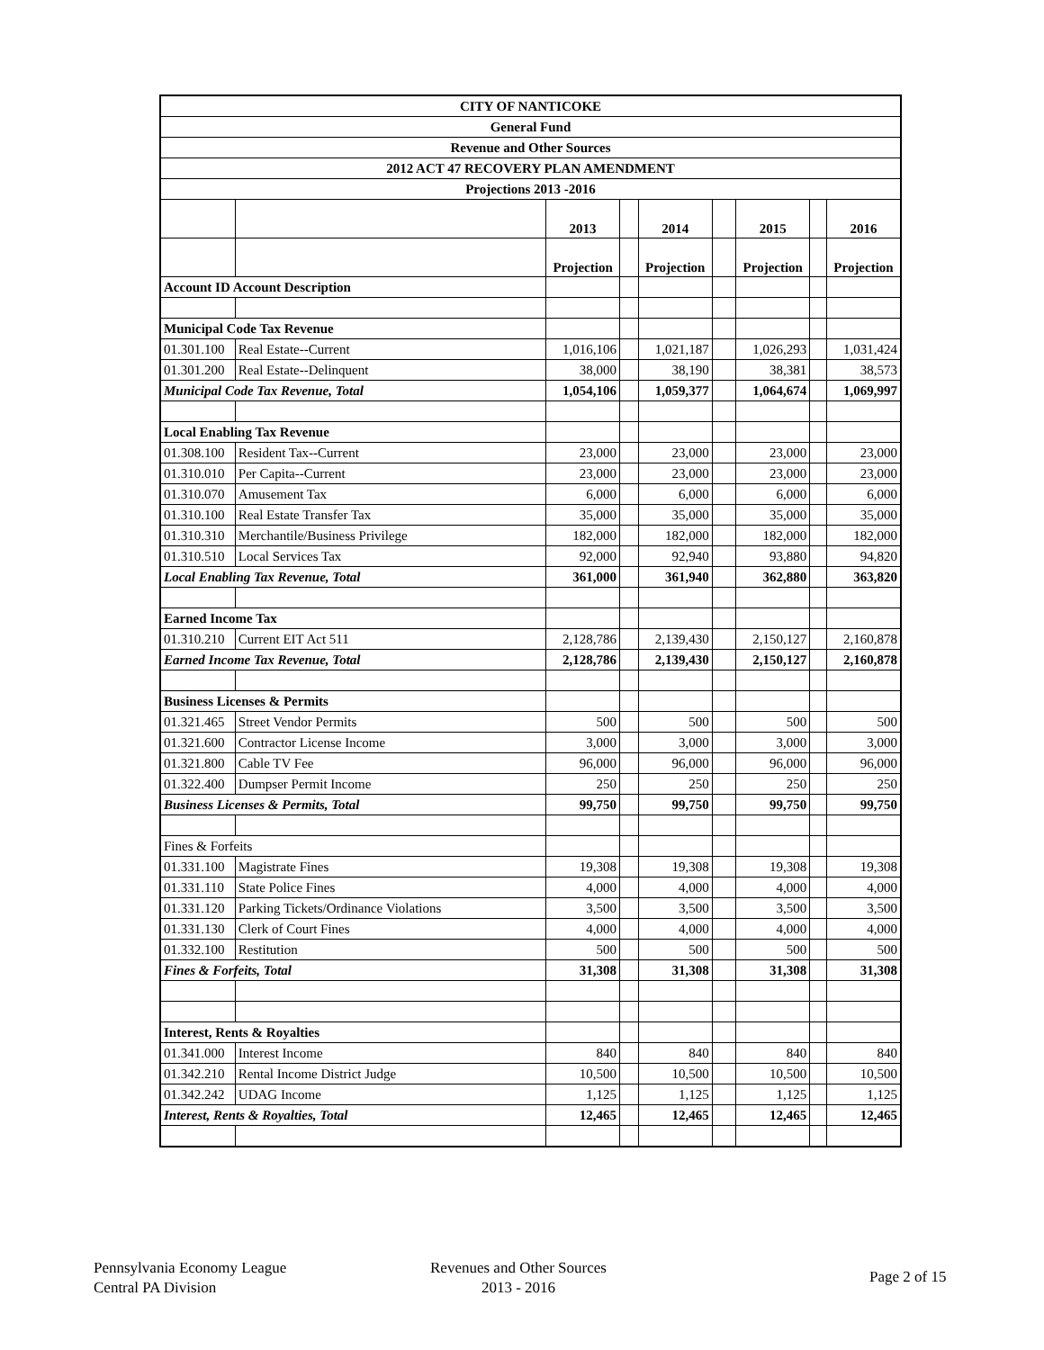| CITY OF NANTICOKE | | | | | | | | |
| General Fund | | | | | | | | |
| Revenue and Other Sources | | | | | | | | |
| 2012 ACT 47 RECOVERY PLAN AMENDMENT | | | | | | | | |
| Projections 2013 -2016 | | | | | | | | |
| | | 2013 | | 2014 | | 2015 | | 2016 |
| | | Projection | | Projection | | Projection | | Projection |
| Account ID Account Description | | | | | | | | |
| Municipal Code Tax Revenue | | | | | | | | |
| 01.301.100 | Real Estate--Current | 1,016,106 | | 1,021,187 | | 1,026,293 | | 1,031,424 |
| 01.301.200 | Real Estate--Delinquent | 38,000 | | 38,190 | | 38,381 | | 38,573 |
| Municipal Code Tax Revenue, Total | | 1,054,106 | | 1,059,377 | | 1,064,674 | | 1,069,997 |
| Local Enabling Tax Revenue | | | | | | | | |
| 01.308.100 | Resident Tax--Current | 23,000 | | 23,000 | | 23,000 | | 23,000 |
| 01.310.010 | Per Capita--Current | 23,000 | | 23,000 | | 23,000 | | 23,000 |
| 01.310.070 | Amusement Tax | 6,000 | | 6,000 | | 6,000 | | 6,000 |
| 01.310.100 | Real Estate Transfer Tax | 35,000 | | 35,000 | | 35,000 | | 35,000 |
| 01.310.310 | Merchantile/Business Privilege | 182,000 | | 182,000 | | 182,000 | | 182,000 |
| 01.310.510 | Local Services Tax | 92,000 | | 92,940 | | 93,880 | | 94,820 |
| Local Enabling Tax Revenue, Total | | 361,000 | | 361,940 | | 362,880 | | 363,820 |
| Earned Income Tax | | | | | | | | |
| 01.310.210 | Current EIT Act 511 | 2,128,786 | | 2,139,430 | | 2,150,127 | | 2,160,878 |
| Earned Income Tax Revenue, Total | | 2,128,786 | | 2,139,430 | | 2,150,127 | | 2,160,878 |
| Business Licenses & Permits | | | | | | | | |
| 01.321.465 | Street Vendor Permits | 500 | | 500 | | 500 | | 500 |
| 01.321.600 | Contractor License Income | 3,000 | | 3,000 | | 3,000 | | 3,000 |
| 01.321.800 | Cable TV Fee | 96,000 | | 96,000 | | 96,000 | | 96,000 |
| 01.322.400 | Dumpser Permit Income | 250 | | 250 | | 250 | | 250 |
| Business Licenses & Permits, Total | | 99,750 | | 99,750 | | 99,750 | | 99,750 |
| Fines & Forfeits | | | | | | | | |
| 01.331.100 | Magistrate Fines | 19,308 | | 19,308 | | 19,308 | | 19,308 |
| 01.331.110 | State Police Fines | 4,000 | | 4,000 | | 4,000 | | 4,000 |
| 01.331.120 | Parking Tickets/Ordinance Violations | 3,500 | | 3,500 | | 3,500 | | 3,500 |
| 01.331.130 | Clerk of Court Fines | 4,000 | | 4,000 | | 4,000 | | 4,000 |
| 01.332.100 | Restitution | 500 | | 500 | | 500 | | 500 |
| Fines & Forfeits, Total | | 31,308 | | 31,308 | | 31,308 | | 31,308 |
| Interest, Rents & Royalties | | | | | | | | |
| 01.341.000 | Interest Income | 840 | | 840 | | 840 | | 840 |
| 01.342.210 | Rental Income District Judge | 10,500 | | 10,500 | | 10,500 | | 10,500 |
| 01.342.242 | UDAG Income | 1,125 | | 1,125 | | 1,125 | | 1,125 |
| Interest, Rents & Royalties, Total | | 12,465 | | 12,465 | | 12,465 | | 12,465 |
Pennsylvania Economy League
Central PA Division
Revenues and Other Sources
2013 - 2016
Page 2 of 15